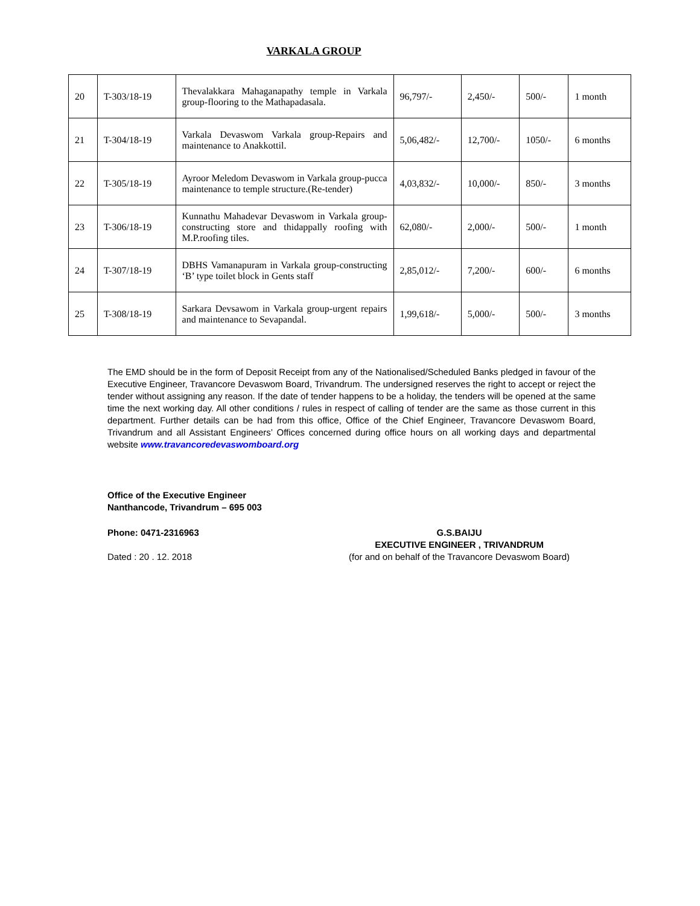VARKALA GROUP
| 20 | T-303/18-19 | Thevalakkara Mahaganapathy temple in Varkala group-flooring to the Mathapadasala. | 96,797/- | 2,450/- | 500/- | 1 month |
| 21 | T-304/18-19 | Varkala Devaswom Varkala group-Repairs and maintenance to Anakkottil. | 5,06,482/- | 12,700/- | 1050/- | 6 months |
| 22 | T-305/18-19 | Ayroor Meledom Devaswom in Varkala group-pucca maintenance to temple structure.(Re-tender) | 4,03,832/- | 10,000/- | 850/- | 3 months |
| 23 | T-306/18-19 | Kunnathu Mahadevar Devaswom in Varkala group-constructing store and thidappally roofing with M.P.roofing tiles. | 62,080/- | 2,000/- | 500/- | 1 month |
| 24 | T-307/18-19 | DBHS Vamanapuram in Varkala group-constructing ‘B’ type toilet block in Gents staff | 2,85,012/- | 7,200/- | 600/- | 6 months |
| 25 | T-308/18-19 | Sarkara Devsawom in Varkala group-urgent repairs and maintenance to Sevapandal. | 1,99,618/- | 5,000/- | 500/- | 3 months |
The EMD should be in the form of Deposit Receipt from any of the Nationalised/Scheduled Banks pledged in favour of the Executive Engineer, Travancore Devaswom Board, Trivandrum. The undersigned reserves the right to accept or reject the tender without assigning any reason. If the date of tender happens to be a holiday, the tenders will be opened at the same time the next working day. All other conditions / rules in respect of calling of tender are the same as those current in this department. Further details can be had from this office, Office of the Chief Engineer, Travancore Devaswom Board, Trivandrum and all Assistant Engineers’ Offices concerned during office hours on all working days and departmental website www.travancoredevaswomboard.org
Office of the Executive Engineer
Nanthancode, Trivandrum – 695 003
Phone: 0471-2316963
Dated : 20 . 12. 2018
G.S.BAIJU
EXECUTIVE ENGINEER , TRIVANDRUM
(for and on behalf of the Travancore Devaswom Board)